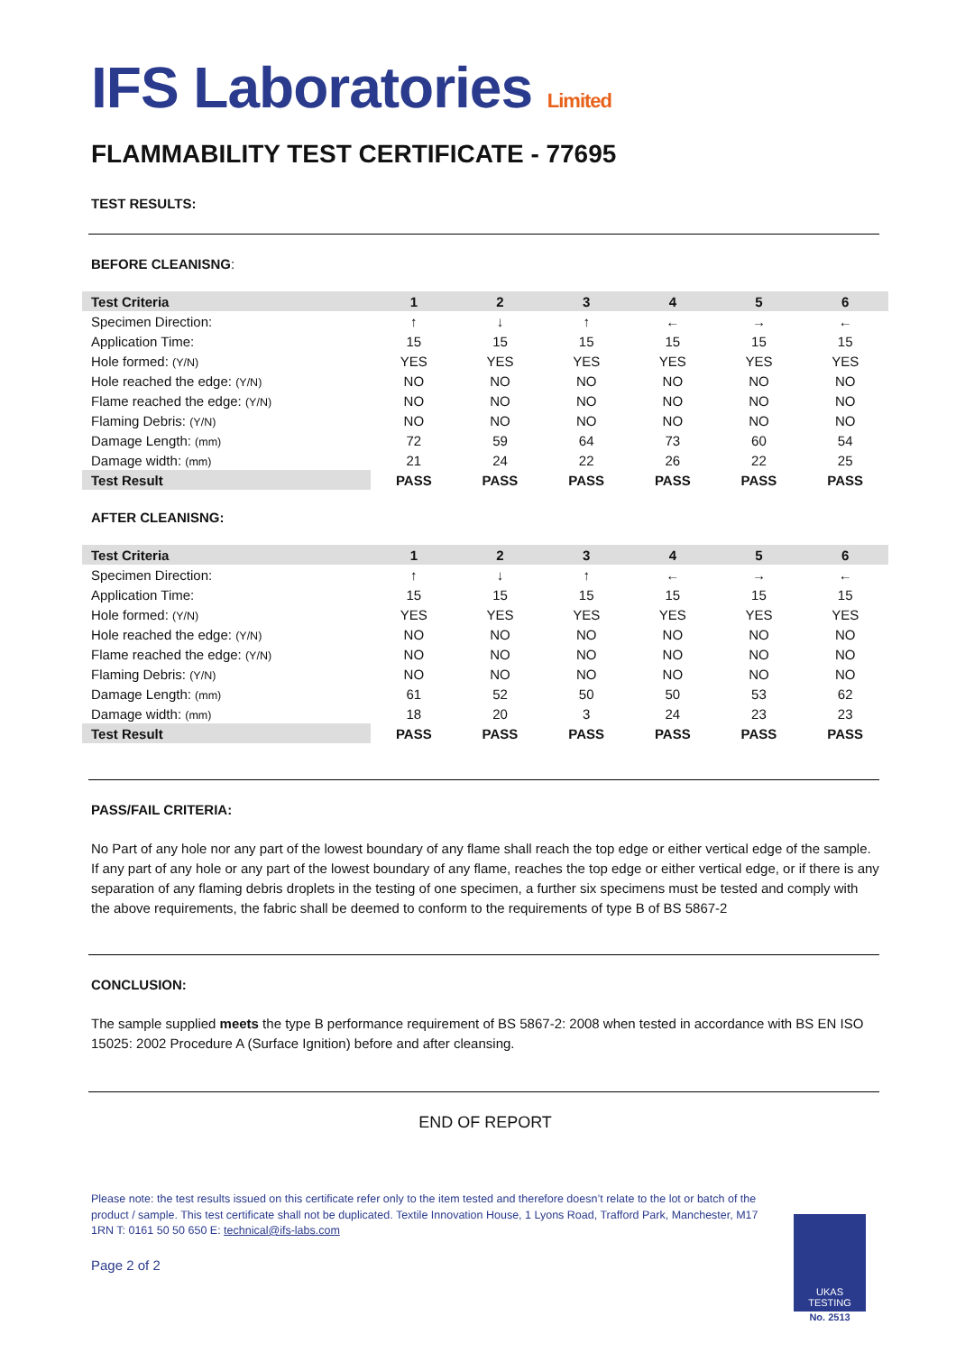IFS Laboratories Limited
FLAMMABILITY TEST CERTIFICATE - 77695
TEST RESULTS:
BEFORE CLEANISNG:
| Test Criteria | 1 | 2 | 3 | 4 | 5 | 6 |
| --- | --- | --- | --- | --- | --- | --- |
| Specimen Direction: | ↑ | ↓ | ↑ | ← | → | ← |
| Application Time: | 15 | 15 | 15 | 15 | 15 | 15 |
| Hole formed: (Y/N) | YES | YES | YES | YES | YES | YES |
| Hole reached the edge: (Y/N) | NO | NO | NO | NO | NO | NO |
| Flame reached the edge: (Y/N) | NO | NO | NO | NO | NO | NO |
| Flaming Debris: (Y/N) | NO | NO | NO | NO | NO | NO |
| Damage Length: (mm) | 72 | 59 | 64 | 73 | 60 | 54 |
| Damage width: (mm) | 21 | 24 | 22 | 26 | 22 | 25 |
| Test Result | PASS | PASS | PASS | PASS | PASS | PASS |
AFTER CLEANISNG:
| Test Criteria | 1 | 2 | 3 | 4 | 5 | 6 |
| --- | --- | --- | --- | --- | --- | --- |
| Specimen Direction: | ↑ | ↓ | ↑ | ← | → | ← |
| Application Time: | 15 | 15 | 15 | 15 | 15 | 15 |
| Hole formed: (Y/N) | YES | YES | YES | YES | YES | YES |
| Hole reached the edge: (Y/N) | NO | NO | NO | NO | NO | NO |
| Flame reached the edge: (Y/N) | NO | NO | NO | NO | NO | NO |
| Flaming Debris: (Y/N) | NO | NO | NO | NO | NO | NO |
| Damage Length: (mm) | 61 | 52 | 50 | 50 | 53 | 62 |
| Damage width: (mm) | 18 | 20 | 3 | 24 | 23 | 23 |
| Test Result | PASS | PASS | PASS | PASS | PASS | PASS |
PASS/FAIL CRITERIA:
No Part of any hole nor any part of the lowest boundary of any flame shall reach the top edge or either vertical edge of the sample. If any part of any hole or any part of the lowest boundary of any flame, reaches the top edge or either vertical edge, or if there is any separation of any flaming debris droplets in the testing of one specimen, a further six specimens must be tested and comply with the above requirements, the fabric shall be deemed to conform to the requirements of type B of BS 5867-2
CONCLUSION:
The sample supplied meets the type B performance requirement of BS 5867-2: 2008 when tested in accordance with BS EN ISO 15025: 2002 Procedure A (Surface Ignition) before and after cleansing.
END OF REPORT
Please note: the test results issued on this certificate refer only to the item tested and therefore doesn’t relate to the lot or batch of the product / sample. This test certificate shall not be duplicated. Textile Innovation House, 1 Lyons Road, Trafford Park, Manchester, M17 1RN T: 0161 50 50 650 E: technical@ifs-labs.com
Page 2 of 2
UKAS
TESTING
No. 2513